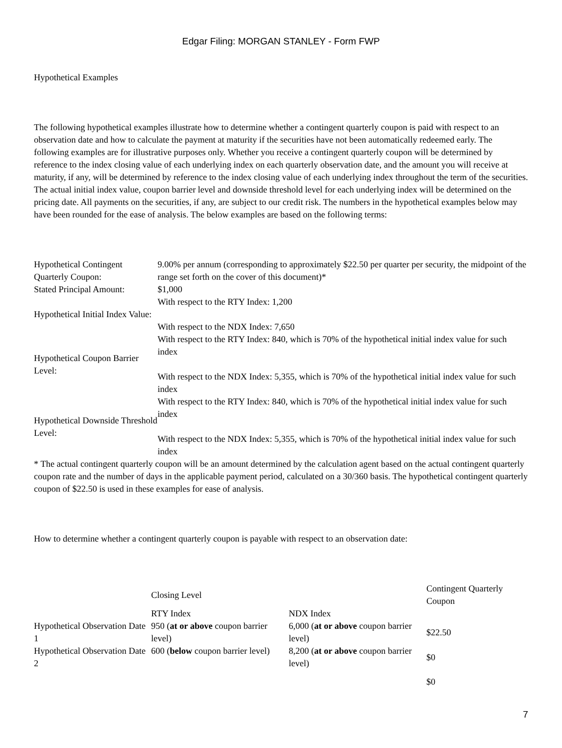Edgar Filing: MORGAN STANLEY - Form FWP
Hypothetical Examples
The following hypothetical examples illustrate how to determine whether a contingent quarterly coupon is paid with respect to an observation date and how to calculate the payment at maturity if the securities have not been automatically redeemed early. The following examples are for illustrative purposes only. Whether you receive a contingent quarterly coupon will be determined by reference to the index closing value of each underlying index on each quarterly observation date, and the amount you will receive at maturity, if any, will be determined by reference to the index closing value of each underlying index throughout the term of the securities. The actual initial index value, coupon barrier level and downside threshold level for each underlying index will be determined on the pricing date. All payments on the securities, if any, are subject to our credit risk. The numbers in the hypothetical examples below may have been rounded for the ease of analysis. The below examples are based on the following terms:
| Hypothetical Contingent Quarterly Coupon: | 9.00% per annum (corresponding to approximately $22.50 per quarter per security, the midpoint of the range set forth on the cover of this document)* |
| Stated Principal Amount: | $1,000 |
| Hypothetical Initial Index Value: | With respect to the RTY Index: 1,200 With respect to the NDX Index: 7,650 |
| Hypothetical Coupon Barrier Level: | With respect to the RTY Index: 840, which is 70% of the hypothetical initial index value for such index With respect to the NDX Index: 5,355, which is 70% of the hypothetical initial index value for such index |
| Hypothetical Downside Threshold Level: | With respect to the RTY Index: 840, which is 70% of the hypothetical initial index value for such index With respect to the NDX Index: 5,355, which is 70% of the hypothetical initial index value for such index |
* The actual contingent quarterly coupon will be an amount determined by the calculation agent based on the actual contingent quarterly coupon rate and the number of days in the applicable payment period, calculated on a 30/360 basis. The hypothetical contingent quarterly coupon of $22.50 is used in these examples for ease of analysis.
How to determine whether a contingent quarterly coupon is payable with respect to an observation date:
| | Closing Level | | Contingent Quarterly Coupon |
| --- | --- | --- | --- |
| | RTY Index | NDX Index | |
| Hypothetical Observation Date 1 | 950 ( at or above coupon barrier level) | 6,000 ( at or above coupon barrier level) | $22.50 |
| Hypothetical Observation Date 2 | 600 ( below coupon barrier level) | 8,200 ( at or above coupon barrier level) | $0 |
| | | | $0 |
7